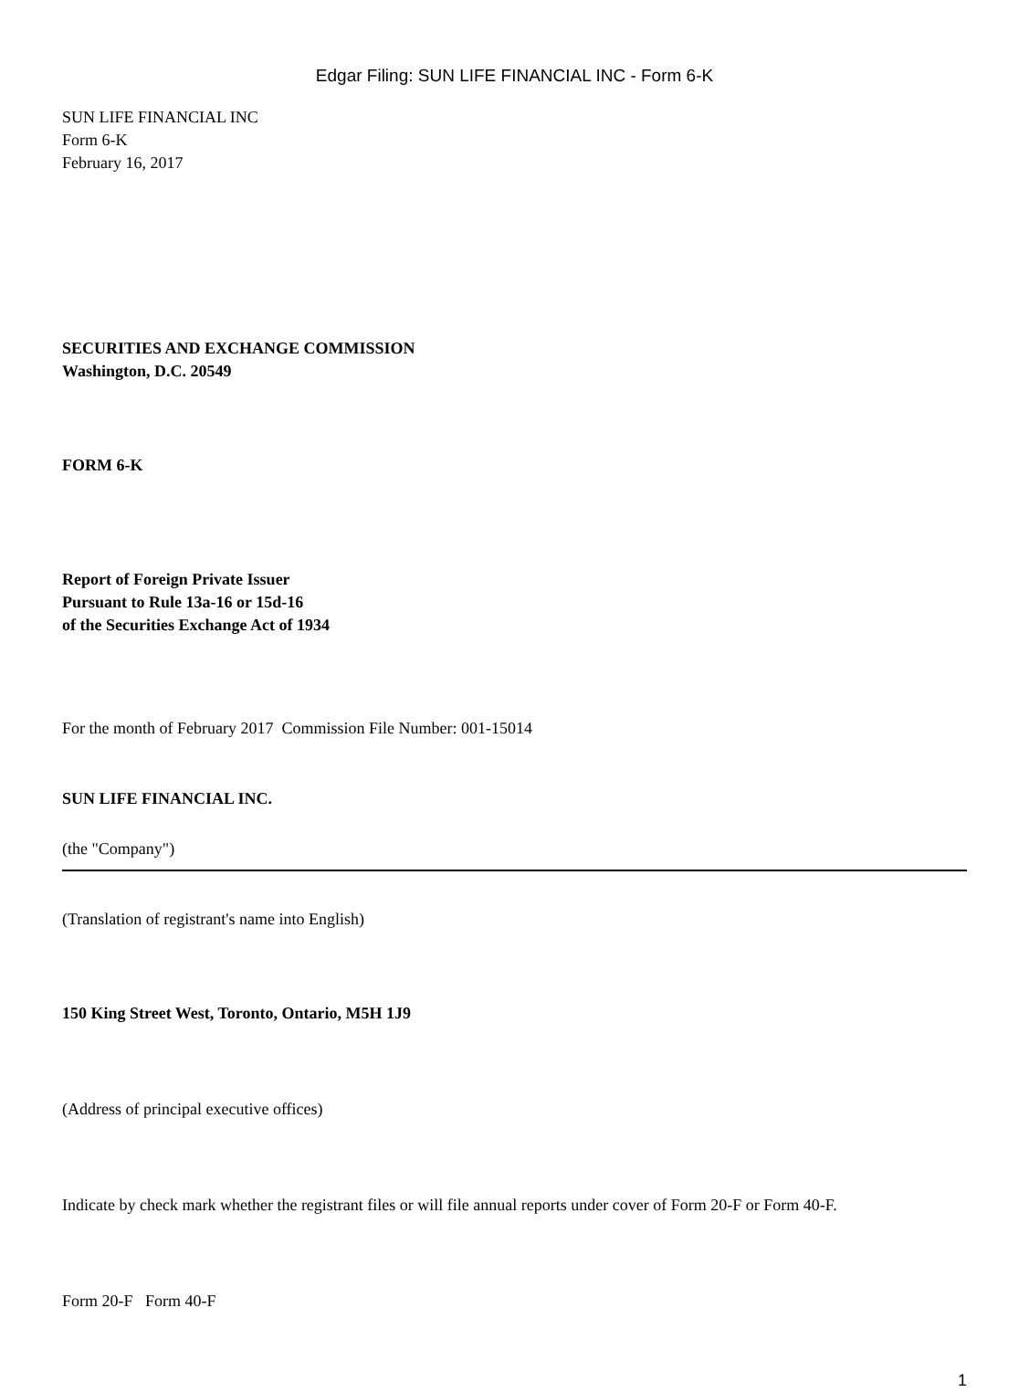Edgar Filing: SUN LIFE FINANCIAL INC - Form 6-K
SUN LIFE FINANCIAL INC
Form 6-K
February 16, 2017
SECURITIES AND EXCHANGE COMMISSION
Washington, D.C. 20549
FORM 6-K
Report of Foreign Private Issuer
Pursuant to Rule 13a-16 or 15d-16
of the Securities Exchange Act of 1934
For the month of February 2017 Commission File Number: 001-15014
SUN LIFE FINANCIAL INC.
(the "Company")
(Translation of registrant's name into English)
150 King Street West, Toronto, Ontario, M5H 1J9
(Address of principal executive offices)
Indicate by check mark whether the registrant files or will file annual reports under cover of Form 20-F or Form 40-F.
Form 20-F Form 40-F
1